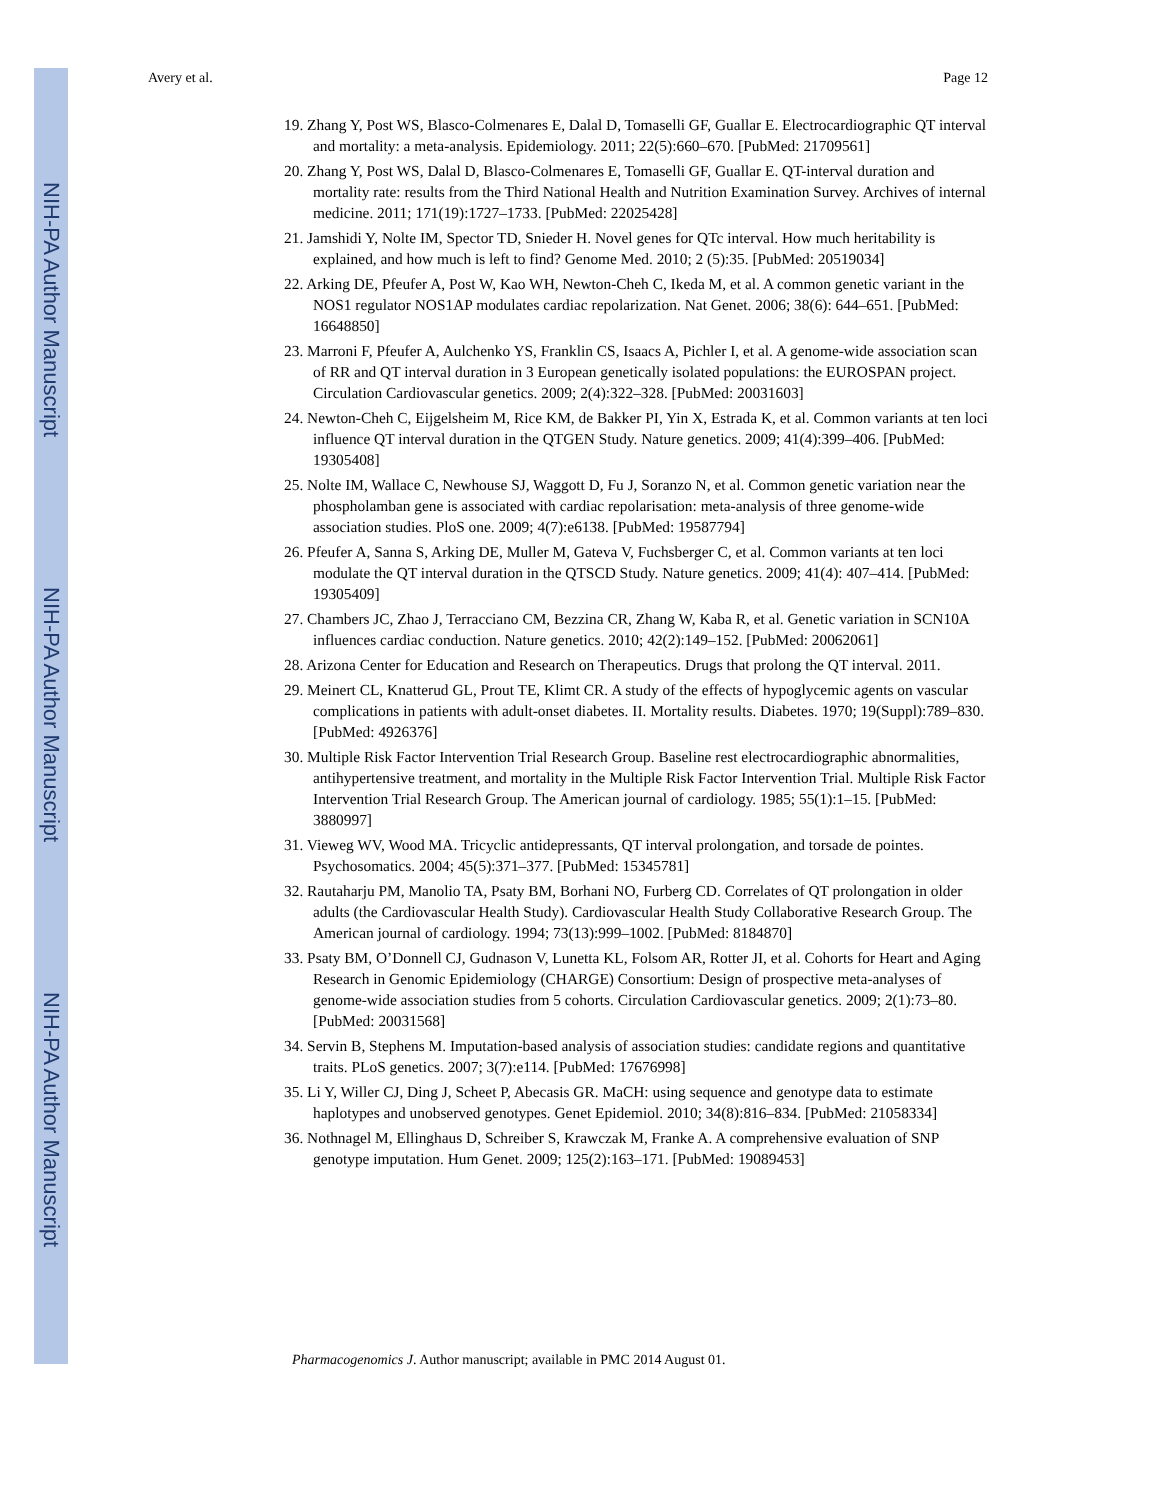NIH-PA Author Manuscript
NIH-PA Author Manuscript
NIH-PA Author Manuscript
Avery et al. Page 12
19. Zhang Y, Post WS, Blasco-Colmenares E, Dalal D, Tomaselli GF, Guallar E. Electrocardiographic QT interval and mortality: a meta-analysis. Epidemiology. 2011; 22(5):660–670. [PubMed: 21709561]
20. Zhang Y, Post WS, Dalal D, Blasco-Colmenares E, Tomaselli GF, Guallar E. QT-interval duration and mortality rate: results from the Third National Health and Nutrition Examination Survey. Archives of internal medicine. 2011; 171(19):1727–1733. [PubMed: 22025428]
21. Jamshidi Y, Nolte IM, Spector TD, Snieder H. Novel genes for QTc interval. How much heritability is explained, and how much is left to find? Genome Med. 2010; 2 (5):35. [PubMed: 20519034]
22. Arking DE, Pfeufer A, Post W, Kao WH, Newton-Cheh C, Ikeda M, et al. A common genetic variant in the NOS1 regulator NOS1AP modulates cardiac repolarization. Nat Genet. 2006; 38(6): 644–651. [PubMed: 16648850]
23. Marroni F, Pfeufer A, Aulchenko YS, Franklin CS, Isaacs A, Pichler I, et al. A genome-wide association scan of RR and QT interval duration in 3 European genetically isolated populations: the EUROSPAN project. Circulation Cardiovascular genetics. 2009; 2(4):322–328. [PubMed: 20031603]
24. Newton-Cheh C, Eijgelsheim M, Rice KM, de Bakker PI, Yin X, Estrada K, et al. Common variants at ten loci influence QT interval duration in the QTGEN Study. Nature genetics. 2009; 41(4):399–406. [PubMed: 19305408]
25. Nolte IM, Wallace C, Newhouse SJ, Waggott D, Fu J, Soranzo N, et al. Common genetic variation near the phospholamban gene is associated with cardiac repolarisation: meta-analysis of three genome-wide association studies. PloS one. 2009; 4(7):e6138. [PubMed: 19587794]
26. Pfeufer A, Sanna S, Arking DE, Muller M, Gateva V, Fuchsberger C, et al. Common variants at ten loci modulate the QT interval duration in the QTSCD Study. Nature genetics. 2009; 41(4): 407–414. [PubMed: 19305409]
27. Chambers JC, Zhao J, Terracciano CM, Bezzina CR, Zhang W, Kaba R, et al. Genetic variation in SCN10A influences cardiac conduction. Nature genetics. 2010; 42(2):149–152. [PubMed: 20062061]
28. Arizona Center for Education and Research on Therapeutics. Drugs that prolong the QT interval. 2011.
29. Meinert CL, Knatterud GL, Prout TE, Klimt CR. A study of the effects of hypoglycemic agents on vascular complications in patients with adult-onset diabetes. II. Mortality results. Diabetes. 1970; 19(Suppl):789–830. [PubMed: 4926376]
30. Multiple Risk Factor Intervention Trial Research Group. Baseline rest electrocardiographic abnormalities, antihypertensive treatment, and mortality in the Multiple Risk Factor Intervention Trial. Multiple Risk Factor Intervention Trial Research Group. The American journal of cardiology. 1985; 55(1):1–15. [PubMed: 3880997]
31. Vieweg WV, Wood MA. Tricyclic antidepressants, QT interval prolongation, and torsade de pointes. Psychosomatics. 2004; 45(5):371–377. [PubMed: 15345781]
32. Rautaharju PM, Manolio TA, Psaty BM, Borhani NO, Furberg CD. Correlates of QT prolongation in older adults (the Cardiovascular Health Study). Cardiovascular Health Study Collaborative Research Group. The American journal of cardiology. 1994; 73(13):999–1002. [PubMed: 8184870]
33. Psaty BM, O’Donnell CJ, Gudnason V, Lunetta KL, Folsom AR, Rotter JI, et al. Cohorts for Heart and Aging Research in Genomic Epidemiology (CHARGE) Consortium: Design of prospective meta-analyses of genome-wide association studies from 5 cohorts. Circulation Cardiovascular genetics. 2009; 2(1):73–80. [PubMed: 20031568]
34. Servin B, Stephens M. Imputation-based analysis of association studies: candidate regions and quantitative traits. PLoS genetics. 2007; 3(7):e114. [PubMed: 17676998]
35. Li Y, Willer CJ, Ding J, Scheet P, Abecasis GR. MaCH: using sequence and genotype data to estimate haplotypes and unobserved genotypes. Genet Epidemiol. 2010; 34(8):816–834. [PubMed: 21058334]
36. Nothnagel M, Ellinghaus D, Schreiber S, Krawczak M, Franke A. A comprehensive evaluation of SNP genotype imputation. Hum Genet. 2009; 125(2):163–171. [PubMed: 19089453]
Pharmacogenomics J. Author manuscript; available in PMC 2014 August 01.